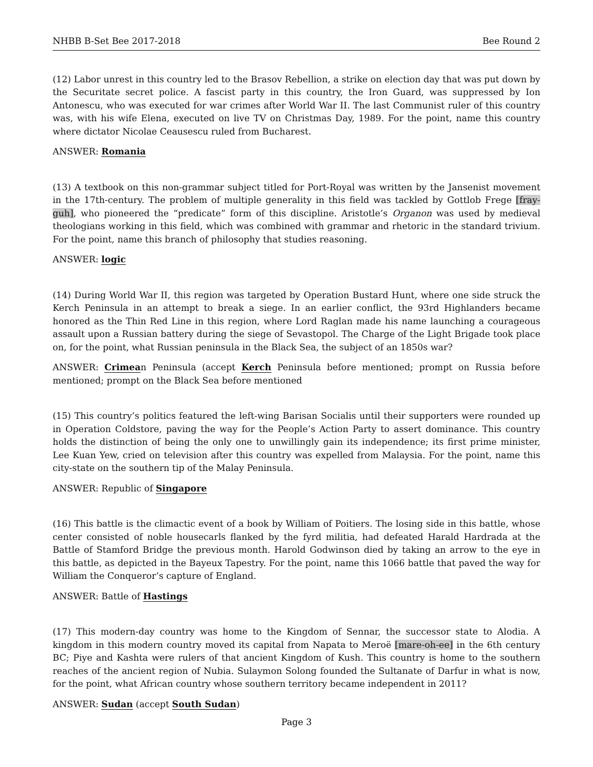NHBB B-Set Bee 2017-2018 Bee Round 2
(12) Labor unrest in this country led to the Brasov Rebellion, a strike on election day that was put down by the Securitate secret police. A fascist party in this country, the Iron Guard, was suppressed by Ion Antonescu, who was executed for war crimes after World War II. The last Communist ruler of this country was, with his wife Elena, executed on live TV on Christmas Day, 1989. For the point, name this country where dictator Nicolae Ceausescu ruled from Bucharest.
ANSWER: Romania
(13) A textbook on this non-grammar subject titled for Port-Royal was written by the Jansenist movement in the 17th-century. The problem of multiple generality in this field was tackled by Gottlob Frege [fray-guh], who pioneered the “predicate” form of this discipline. Aristotle’s Organon was used by medieval theologians working in this field, which was combined with grammar and rhetoric in the standard trivium. For the point, name this branch of philosophy that studies reasoning.
ANSWER: logic
(14) During World War II, this region was targeted by Operation Bustard Hunt, where one side struck the Kerch Peninsula in an attempt to break a siege. In an earlier conflict, the 93rd Highlanders became honored as the Thin Red Line in this region, where Lord Raglan made his name launching a courageous assault upon a Russian battery during the siege of Sevastopol. The Charge of the Light Brigade took place on, for the point, what Russian peninsula in the Black Sea, the subject of an 1850s war?
ANSWER: Crimean Peninsula (accept Kerch Peninsula before mentioned; prompt on Russia before mentioned; prompt on the Black Sea before mentioned
(15) This country’s politics featured the left-wing Barisan Socialis until their supporters were rounded up in Operation Coldstore, paving the way for the People’s Action Party to assert dominance. This country holds the distinction of being the only one to unwillingly gain its independence; its first prime minister, Lee Kuan Yew, cried on television after this country was expelled from Malaysia. For the point, name this city-state on the southern tip of the Malay Peninsula.
ANSWER: Republic of Singapore
(16) This battle is the climactic event of a book by William of Poitiers. The losing side in this battle, whose center consisted of noble housecarls flanked by the fyrd militia, had defeated Harald Hardrada at the Battle of Stamford Bridge the previous month. Harold Godwinson died by taking an arrow to the eye in this battle, as depicted in the Bayeux Tapestry. For the point, name this 1066 battle that paved the way for William the Conqueror’s capture of England.
ANSWER: Battle of Hastings
(17) This modern-day country was home to the Kingdom of Sennar, the successor state to Alodia. A kingdom in this modern country moved its capital from Napata to Meroë [mare-oh-ee] in the 6th century BC; Piye and Kashta were rulers of that ancient Kingdom of Kush. This country is home to the southern reaches of the ancient region of Nubia. Sulaymon Solong founded the Sultanate of Darfur in what is now, for the point, what African country whose southern territory became independent in 2011?
ANSWER: Sudan (accept South Sudan)
Page 3